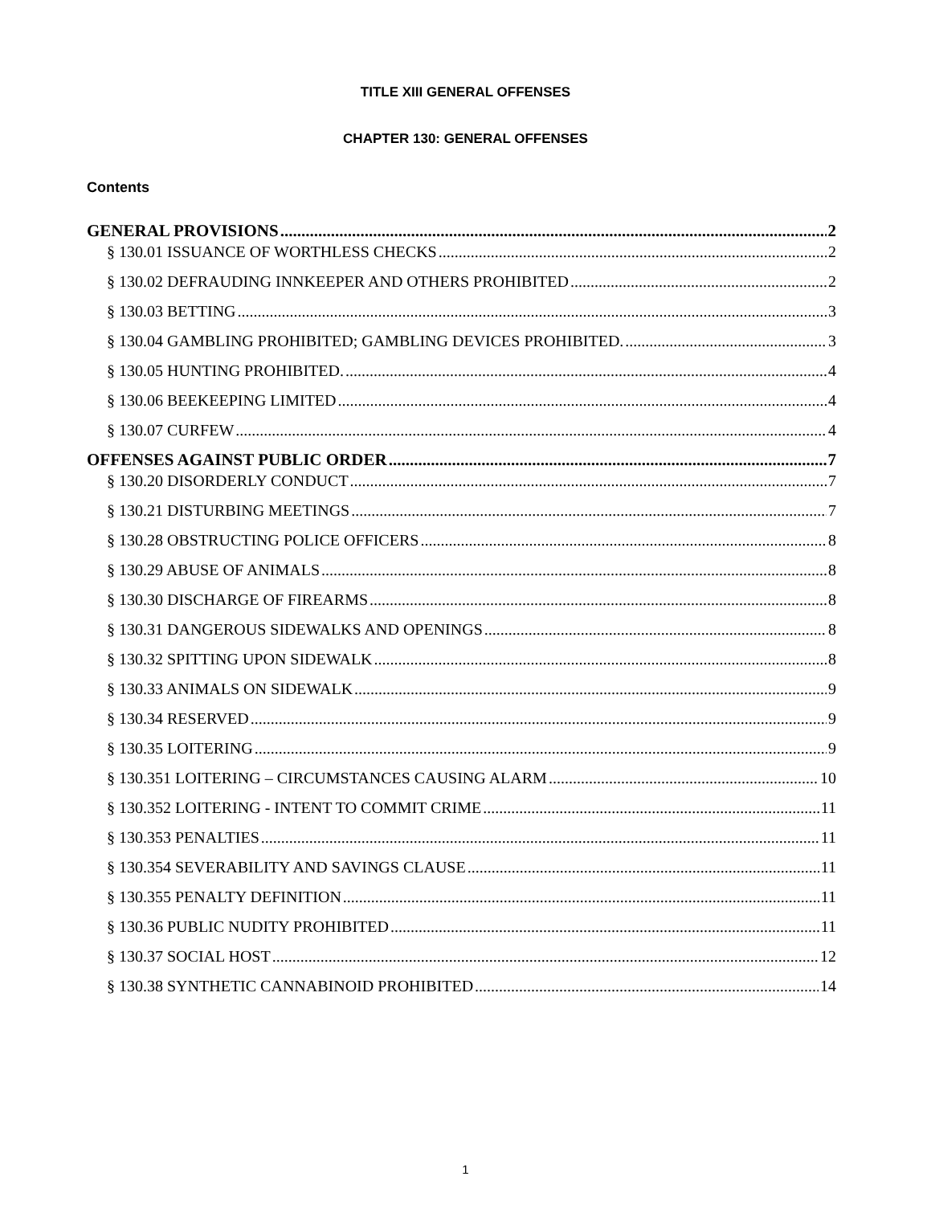TITLE XIII GENERAL OFFENSES
CHAPTER 130: GENERAL OFFENSES
Contents
GENERAL PROVISIONS 2
§ 130.01 ISSUANCE OF WORTHLESS CHECKS 2
§ 130.02 DEFRAUDING INNKEEPER AND OTHERS PROHIBITED 2
§ 130.03 BETTING 3
§ 130.04 GAMBLING PROHIBITED; GAMBLING DEVICES PROHIBITED. 3
§ 130.05 HUNTING PROHIBITED. 4
§ 130.06 BEEKEEPING LIMITED 4
§ 130.07 CURFEW 4
OFFENSES AGAINST PUBLIC ORDER 7
§ 130.20 DISORDERLY CONDUCT 7
§ 130.21 DISTURBING MEETINGS 7
§ 130.28 OBSTRUCTING POLICE OFFICERS 8
§ 130.29 ABUSE OF ANIMALS 8
§ 130.30 DISCHARGE OF FIREARMS 8
§ 130.31 DANGEROUS SIDEWALKS AND OPENINGS 8
§ 130.32 SPITTING UPON SIDEWALK 8
§ 130.33 ANIMALS ON SIDEWALK 9
§ 130.34 RESERVED 9
§ 130.35 LOITERING 9
§ 130.351 LOITERING – CIRCUMSTANCES CAUSING ALARM 10
§ 130.352 LOITERING - INTENT TO COMMIT CRIME 11
§ 130.353 PENALTIES 11
§ 130.354 SEVERABILITY AND SAVINGS CLAUSE 11
§ 130.355 PENALTY DEFINITION 11
§ 130.36 PUBLIC NUDITY PROHIBITED 11
§ 130.37 SOCIAL HOST 12
§ 130.38 SYNTHETIC CANNABINOID PROHIBITED 14
1